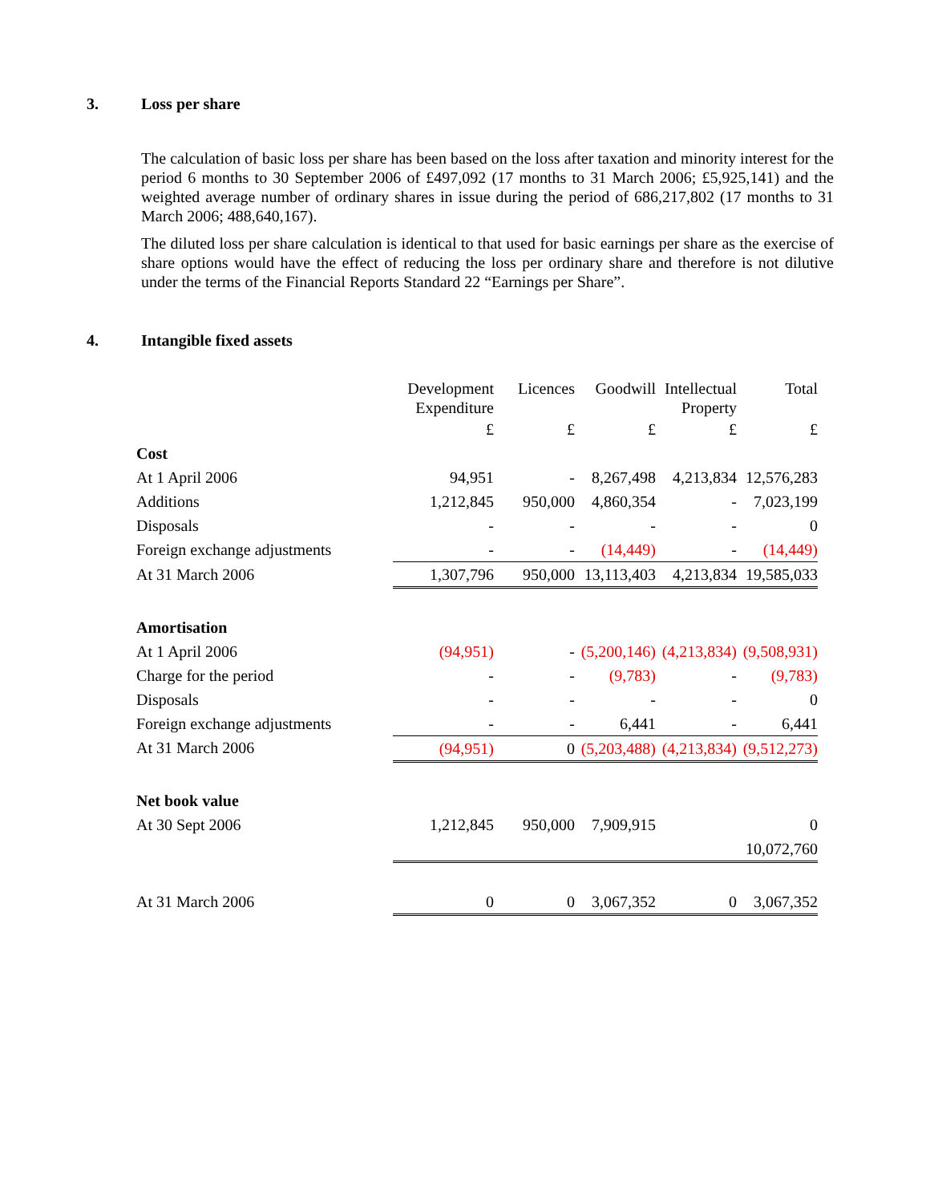3. Loss per share
The calculation of basic loss per share has been based on the loss after taxation and minority interest for the period 6 months to 30 September 2006 of £497,092 (17 months to 31 March 2006; £5,925,141) and the weighted average number of ordinary shares in issue during the period of 686,217,802 (17 months to 31 March 2006; 488,640,167).
The diluted loss per share calculation is identical to that used for basic earnings per share as the exercise of share options would have the effect of reducing the loss per ordinary share and therefore is not dilutive under the terms of the Financial Reports Standard 22 “Earnings per Share”.
4. Intangible fixed assets
| | Development Expenditure | Licences | Goodwill | Intellectual Property | Total |
| | £ | £ | £ | £ | £ |
| Cost | | | | | |
| At 1 April 2006 | 94,951 | - | 8,267,498 | 4,213,834 | 12,576,283 |
| Additions | 1,212,845 | 950,000 | 4,860,354 | - | 7,023,199 |
| Disposals | - | - | - | - | 0 |
| Foreign exchange adjustments | - | - | (14,449) | - | (14,449) |
| At 31 March 2006 | 1,307,796 | 950,000 | 13,113,403 | 4,213,834 | 19,585,033 |
| Amortisation | | | | | |
| At 1 April 2006 | (94,951) | - | (5,200,146) | (4,213,834) | (9,508,931) |
| Charge for the period | - | - | (9,783) | - | (9,783) |
| Disposals | - | - | - | - | 0 |
| Foreign exchange adjustments | - | - | 6,441 | - | 6,441 |
| At 31 March 2006 | (94,951) | 0 | (5,203,488) | (4,213,834) | (9,512,273) |
| Net book value | | | | | |
| At 30 Sept 2006 | 1,212,845 | 950,000 | 7,909,915 | | 0 10,072,760 |
| At 31 March 2006 | 0 | 0 | 3,067,352 | 0 | 3,067,352 |